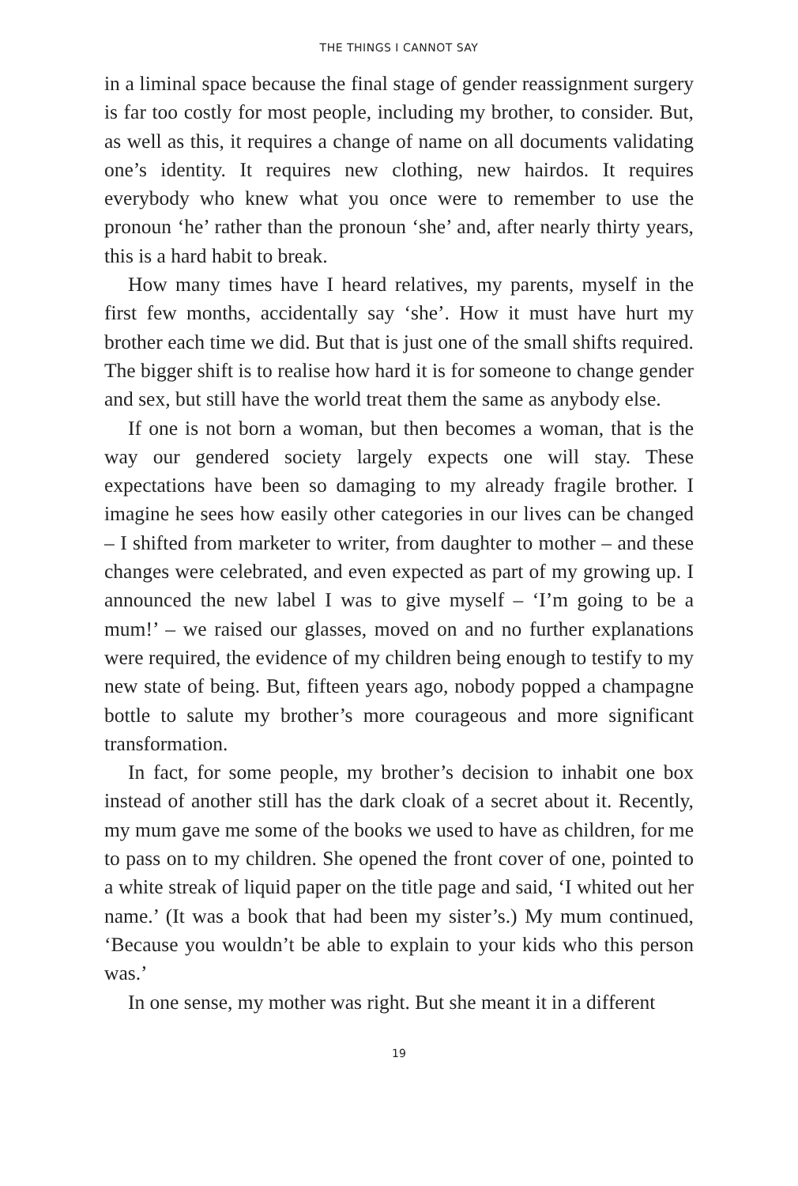THE THINGS I CANNOT SAY
in a liminal space because the final stage of gender reassignment surgery is far too costly for most people, including my brother, to consider. But, as well as this, it requires a change of name on all documents validating one’s identity. It requires new clothing, new hairdos. It requires everybody who knew what you once were to remember to use the pronoun ‘he’ rather than the pronoun ‘she’ and, after nearly thirty years, this is a hard habit to break.
How many times have I heard relatives, my parents, myself in the first few months, accidentally say ‘she’. How it must have hurt my brother each time we did. But that is just one of the small shifts required. The bigger shift is to realise how hard it is for someone to change gender and sex, but still have the world treat them the same as anybody else.
If one is not born a woman, but then becomes a woman, that is the way our gendered society largely expects one will stay. These expectations have been so damaging to my already fragile brother. I imagine he sees how easily other categories in our lives can be changed – I shifted from marketer to writer, from daughter to mother – and these changes were celebrated, and even expected as part of my growing up. I announced the new label I was to give myself – ‘I’m going to be a mum!’ – we raised our glasses, moved on and no further explanations were required, the evidence of my children being enough to testify to my new state of being. But, fifteen years ago, nobody popped a champagne bottle to salute my brother’s more courageous and more significant transformation.
In fact, for some people, my brother’s decision to inhabit one box instead of another still has the dark cloak of a secret about it. Recently, my mum gave me some of the books we used to have as children, for me to pass on to my children. She opened the front cover of one, pointed to a white streak of liquid paper on the title page and said, ‘I whited out her name.’ (It was a book that had been my sister’s.) My mum continued, ‘Because you wouldn’t be able to explain to your kids who this person was.’
In one sense, my mother was right. But she meant it in a different
19